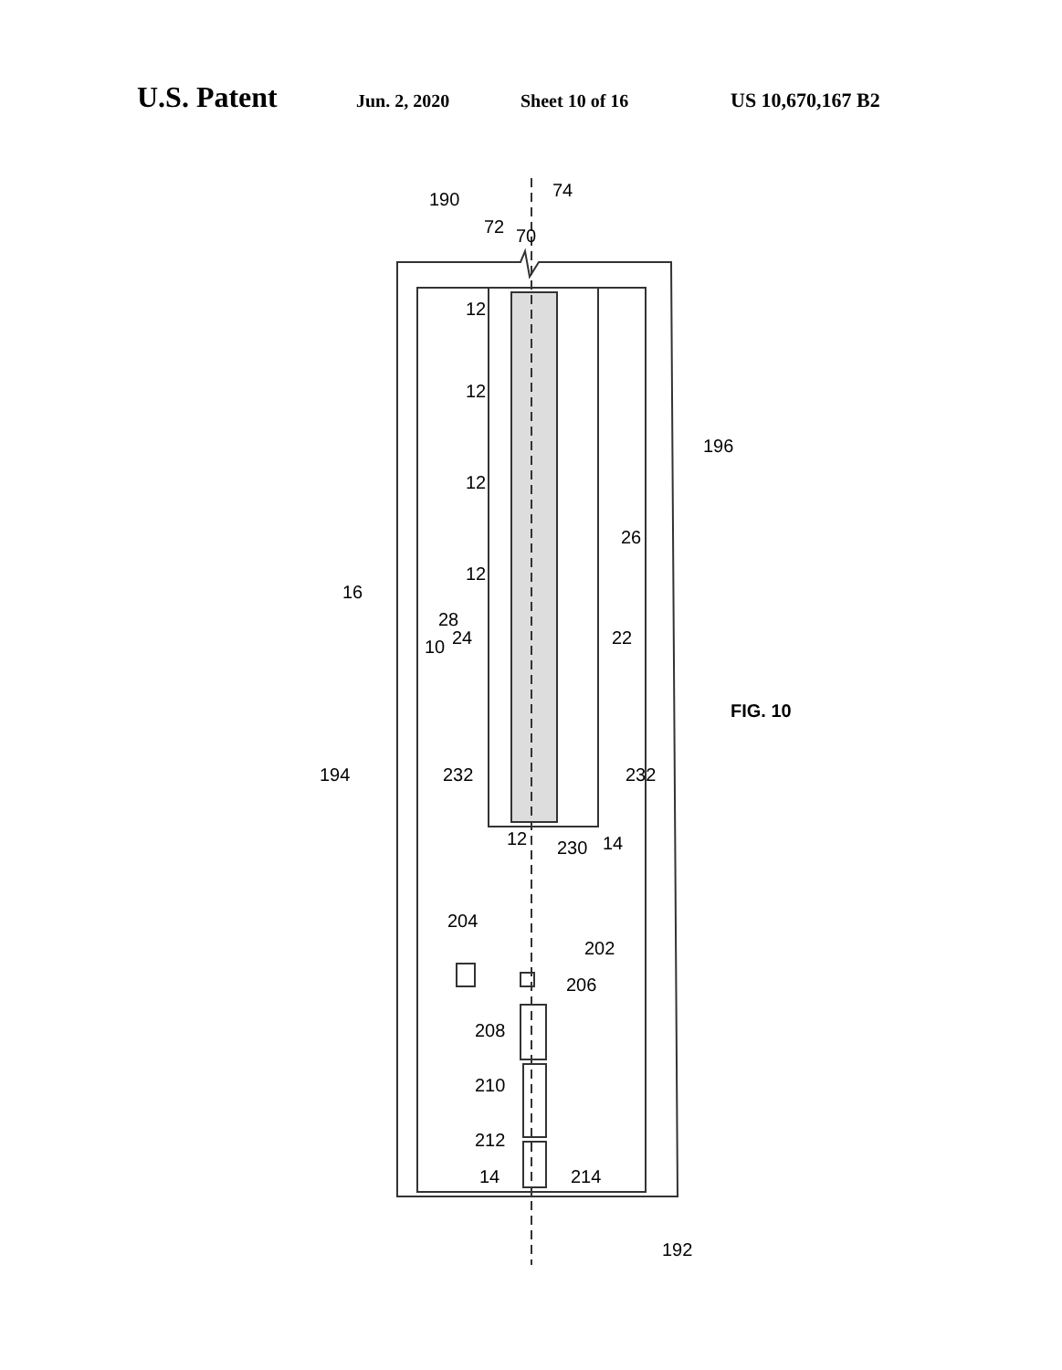U.S. Patent Jun. 2, 2020 Sheet 10 of 16 US 10,670,167 B2
12
12
12
12
190
72
70
74
196
26
16
28
24
10
22
194
232
232
12
230
14
204
202
206
208
210
212
14
214
192
FIG. 10